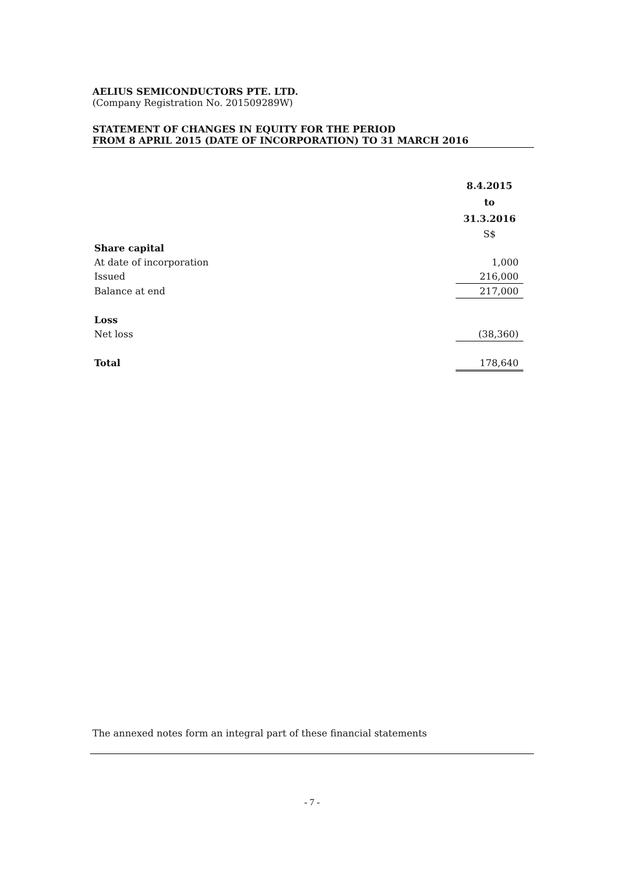AELIUS SEMICONDUCTORS PTE. LTD.
(Company Registration No. 201509289W)
STATEMENT OF CHANGES IN EQUITY FOR THE PERIOD
FROM 8 APRIL 2015 (DATE OF INCORPORATION) TO 31 MARCH 2016
| | 8.4.2015 |
| | to |
| | 31.3.2016 |
| | S$ |
| Share capital | |
| At date of incorporation | 1,000 |
| Issued | 216,000 |
| Balance at end | 217,000 |
| Loss | |
| Net loss | (38,360) |
| Total | 178,640 |
The annexed notes form an integral part of these financial statements
- 7 -